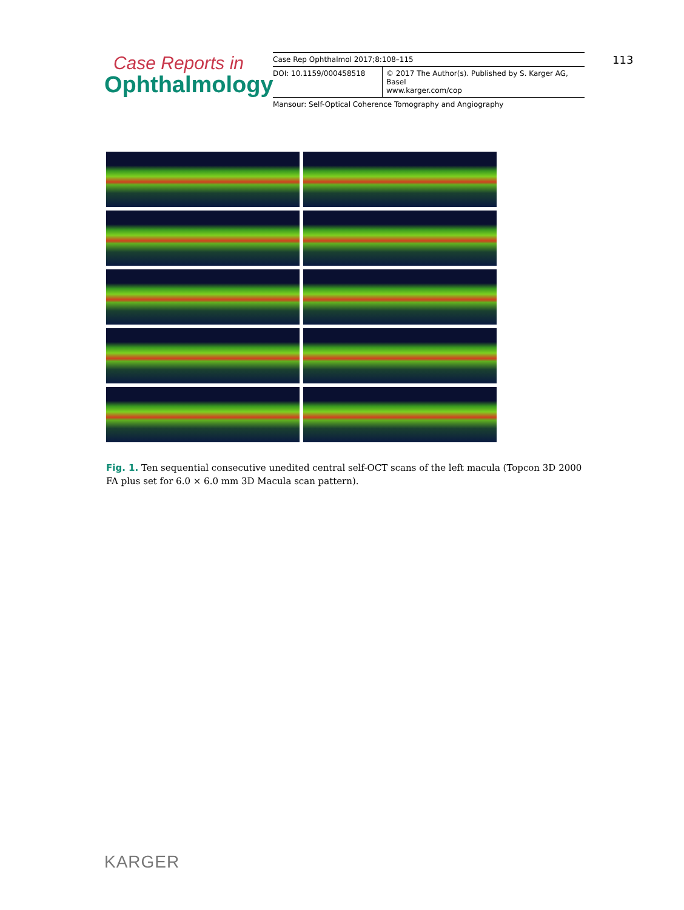Case Reports in
Ophthalmology
| Case Rep Ophthalmol 2017;8:108–115 | |
| DOI: 10.1159/000458518 | © 2017 The Author(s). Published by S. Karger AG, Basel www.karger.com/cop |
| Mansour: Self-Optical Coherence Tomography and Angiography | |
113
Fig. 1. Ten sequential consecutive unedited central self-OCT scans of the left macula (Topcon 3D 2000 FA plus set for 6.0 × 6.0 mm 3D Macula scan pattern).
KARGER